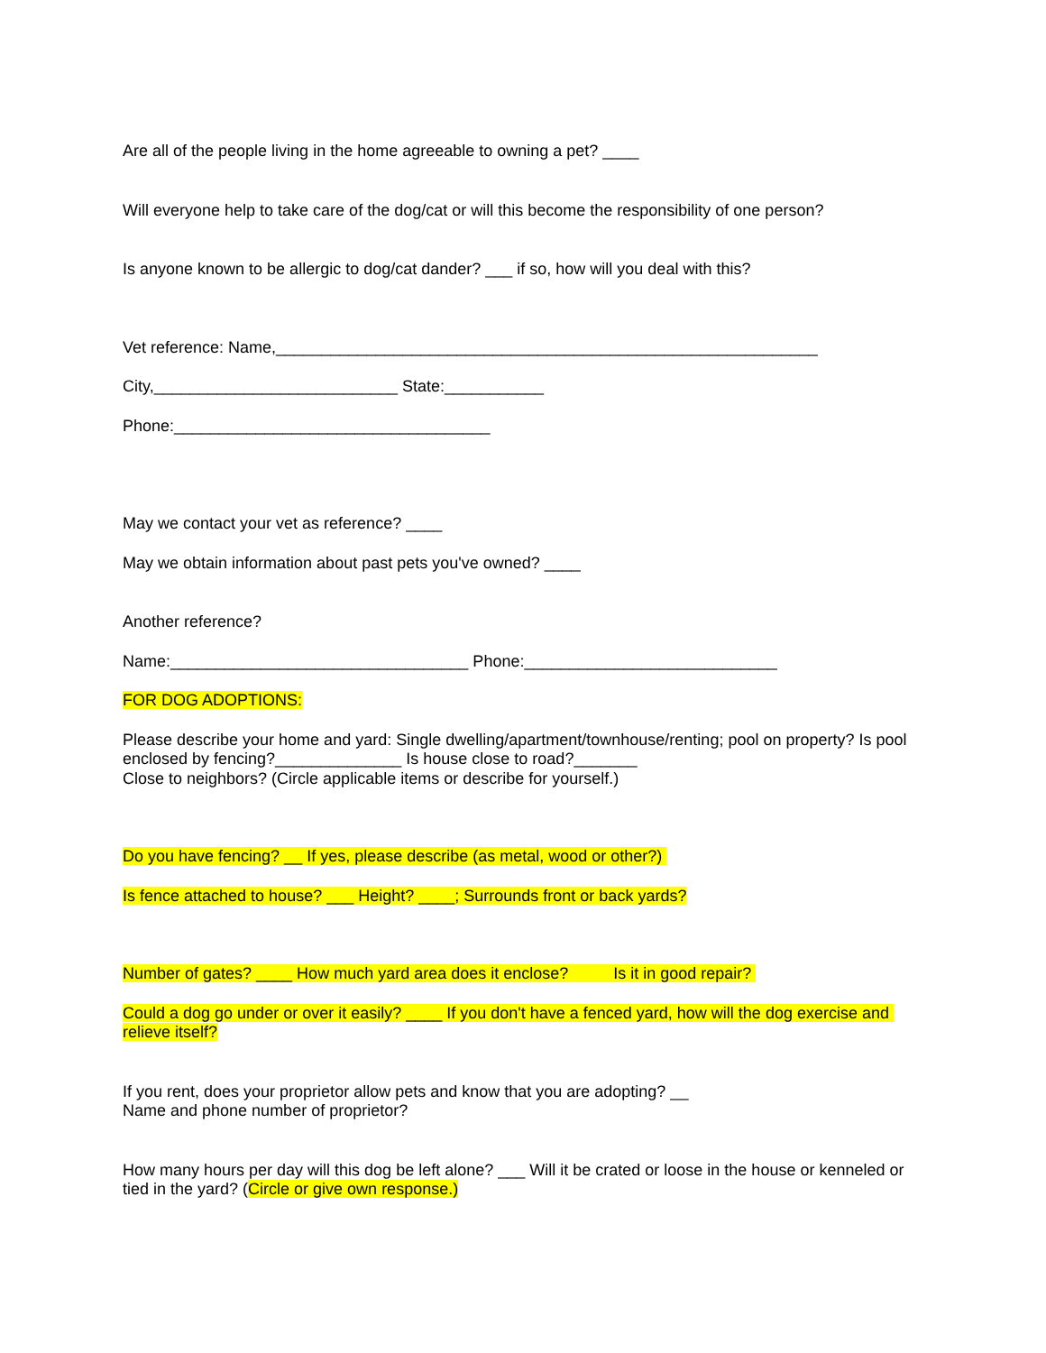Are all of the people living in the home agreeable to owning a pet? ____
Will everyone help to take care of the dog/cat or will this become the responsibility of one person?
Is anyone known to be allergic to dog/cat dander? ___ if so, how will you deal with this?
Vet reference: Name,____________________________________________________________
City,___________________________ State:___________
Phone:___________________________________
May we contact your vet as reference? ____
May we obtain information about past pets you've owned? ____
Another reference?
Name:_________________________________ Phone:____________________________
FOR DOG ADOPTIONS:
Please describe your home and yard: Single dwelling/apartment/townhouse/renting; pool on property? Is pool enclosed by fencing?______________ Is house close to road?_______
Close to neighbors? (Circle applicable items or describe for yourself.)
Do you have fencing? __ If yes, please describe (as metal, wood or other?)
Is fence attached to house? ___ Height? ____; Surrounds front or back yards?
Number of gates? ____ How much yard area does it enclose? Is it in good repair?
Could a dog go under or over it easily? ____ If you don't have a fenced yard, how will the dog exercise and relieve itself?
If you rent, does your proprietor allow pets and know that you are adopting? __
Name and phone number of proprietor?
How many hours per day will this dog be left alone? ___ Will it be crated or loose in the house or kenneled or tied in the yard? (Circle or give own response.)